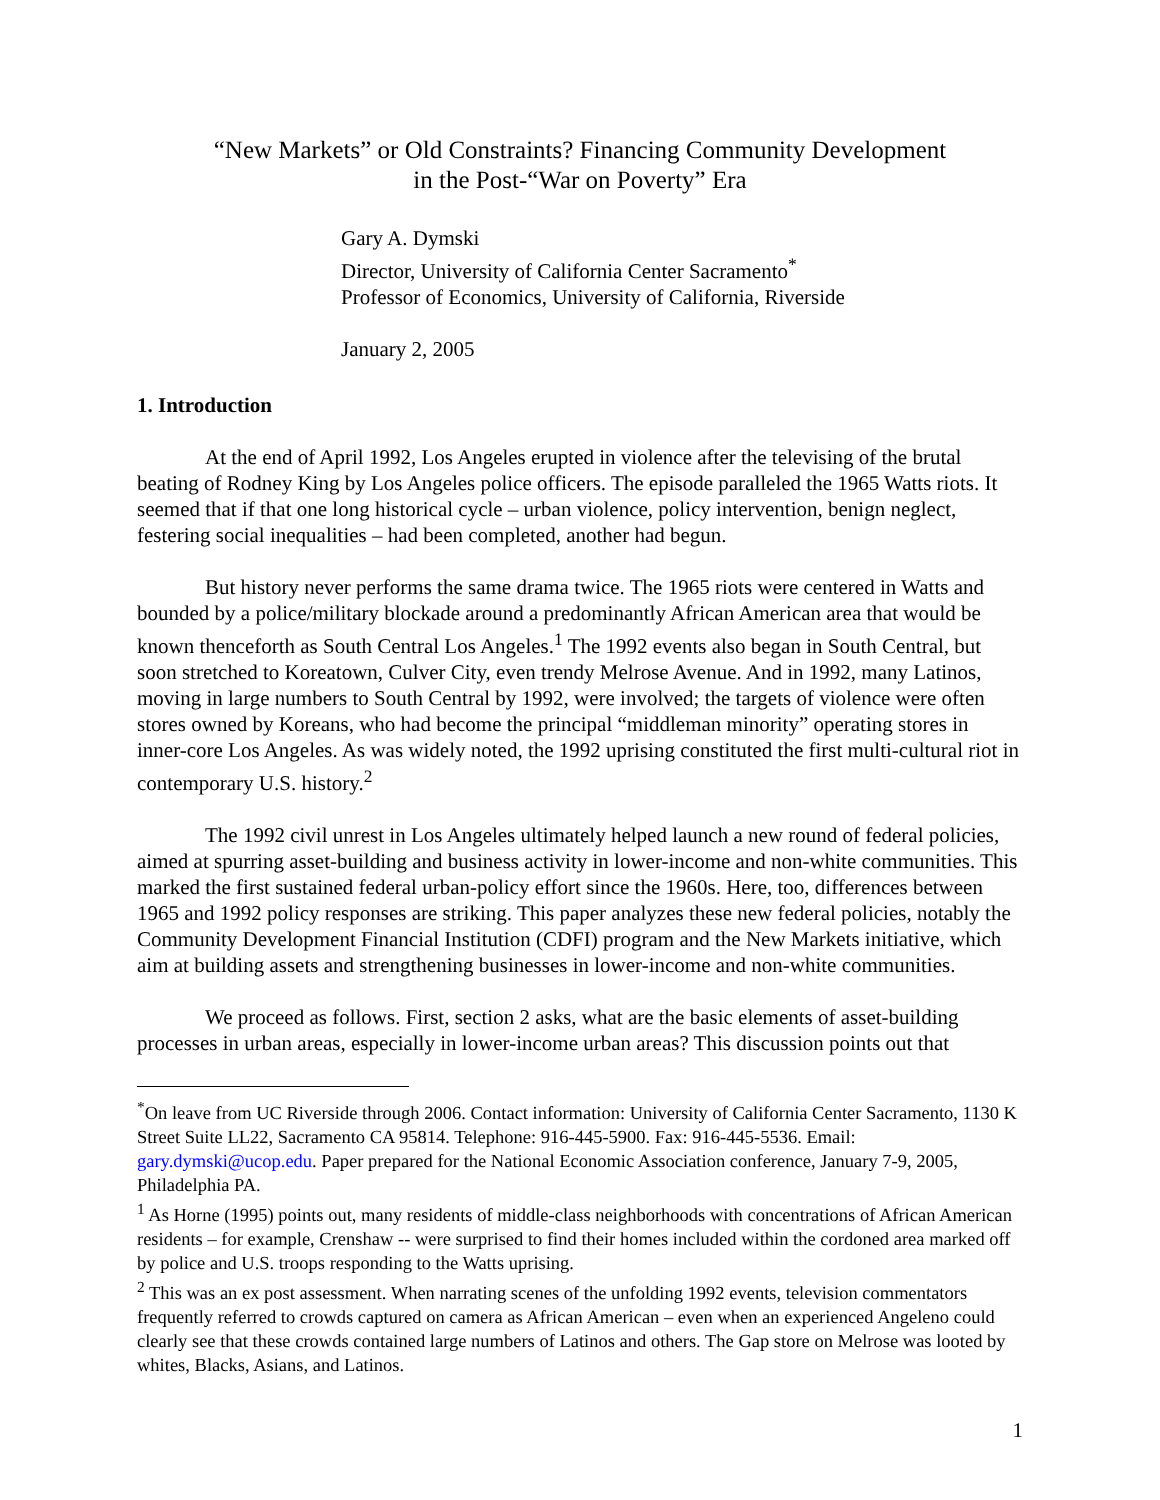“New Markets” or Old Constraints? Financing Community Development
in the Post-“War on Poverty” Era
Gary A. Dymski
Director, University of California Center Sacramento<sup>*</sup>
Professor of Economics, University of California, Riverside
January 2, 2005
1. Introduction
At the end of April 1992, Los Angeles erupted in violence after the televising of the brutal beating of Rodney King by Los Angeles police officers. The episode paralleled the 1965 Watts riots. It seemed that if that one long historical cycle – urban violence, policy intervention, benign neglect, festering social inequalities – had been completed, another had begun.
But history never performs the same drama twice. The 1965 riots were centered in Watts and bounded by a police/military blockade around a predominantly African American area that would be known thenceforth as South Central Los Angeles.<sup>1</sup> The 1992 events also began in South Central, but soon stretched to Koreatown, Culver City, even trendy Melrose Avenue. And in 1992, many Latinos, moving in large numbers to South Central by 1992, were involved; the targets of violence were often stores owned by Koreans, who had become the principal “middleman minority” operating stores in inner-core Los Angeles. As was widely noted, the 1992 uprising constituted the first multi-cultural riot in contemporary U.S. history.<sup>2</sup>
The 1992 civil unrest in Los Angeles ultimately helped launch a new round of federal policies, aimed at spurring asset-building and business activity in lower-income and non-white communities. This marked the first sustained federal urban-policy effort since the 1960s. Here, too, differences between 1965 and 1992 policy responses are striking. This paper analyzes these new federal policies, notably the Community Development Financial Institution (CDFI) program and the New Markets initiative, which aim at building assets and strengthening businesses in lower-income and non-white communities.
We proceed as follows. First, section 2 asks, what are the basic elements of asset-building processes in urban areas, especially in lower-income urban areas? This discussion points out that
<sup>*</sup> On leave from UC Riverside through 2006. Contact information: University of California Center Sacramento, 1130 K Street Suite LL22, Sacramento CA 95814. Telephone: 916-445-5900. Fax: 916-445-5536. Email: gary.dymski@ucop.edu. Paper prepared for the National Economic Association conference, January 7-9, 2005, Philadelphia PA.
<sup>1</sup> As Horne (1995) points out, many residents of middle-class neighborhoods with concentrations of African American residents – for example, Crenshaw -- were surprised to find their homes included within the cordoned area marked off by police and U.S. troops responding to the Watts uprising.
<sup>2</sup> This was an ex post assessment. When narrating scenes of the unfolding 1992 events, television commentators frequently referred to crowds captured on camera as African American – even when an experienced Angeleno could clearly see that these crowds contained large numbers of Latinos and others. The Gap store on Melrose was looted by whites, Blacks, Asians, and Latinos.
1